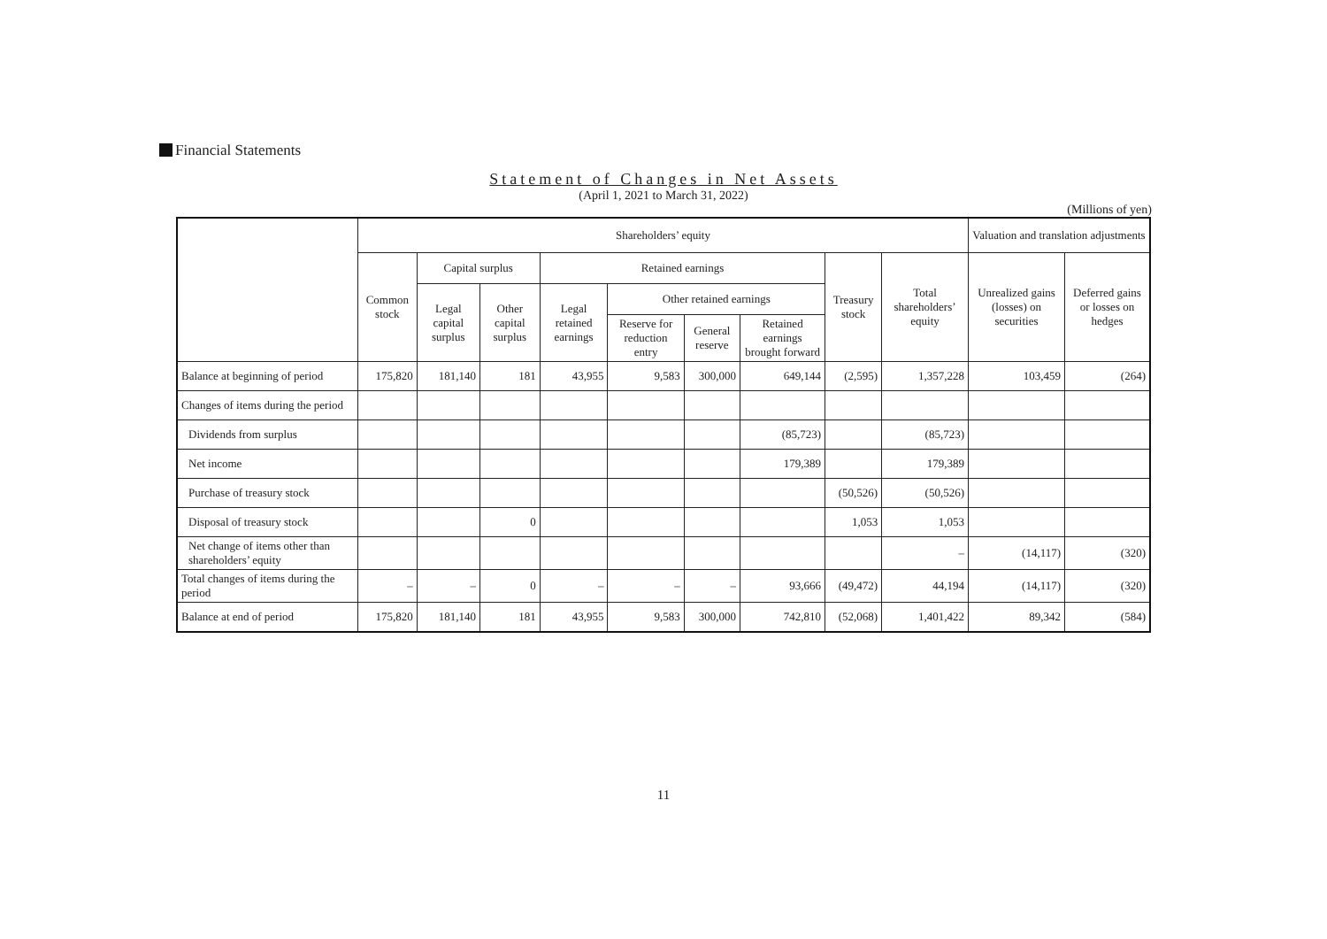Financial Statements
Statement of Changes in Net Assets
(April 1, 2021 to March 31, 2022)
(Millions of yen)
| | Shareholders’ equity | | | | | | | | | Valuation and translation adjustments | |
| --- | --- | --- | --- | --- | --- | --- | --- | --- | --- | --- | --- |
| | Common stock | Capital surplus | | Retained earnings | | | | Treasury stock | Total shareholders’ equity | Unrealized gains (losses) on securities | Deferred gains or losses on hedges |
| | | Legal capital surplus | Other capital surplus | Legal retained earnings | Other retained earnings | | | | | | |
| | | | | | Reserve for reduction entry | General reserve | Retained earnings brought forward | | | | |
| Balance at beginning of period | 175,820 | 181,140 | 181 | 43,955 | 9,583 | 300,000 | 649,144 | (2,595) | 1,357,228 | 103,459 | (264) |
| Changes of items during the period | | | | | | | | | | | |
| Dividends from surplus | | | | | | | (85,723) | | (85,723) | | |
| Net income | | | | | | | 179,389 | | 179,389 | | |
| Purchase of treasury stock | | | | | | | | (50,526) | (50,526) | | |
| Disposal of treasury stock | | | 0 | | | | | 1,053 | 1,053 | | |
| Net change of items other than shareholders’ equity | | | | | | | | | – | (14,117) | (320) |
| Total changes of items during the period | – | – | 0 | – | – | – | 93,666 | (49,472) | 44,194 | (14,117) | (320) |
| Balance at end of period | 175,820 | 181,140 | 181 | 43,955 | 9,583 | 300,000 | 742,810 | (52,068) | 1,401,422 | 89,342 | (584) |
11